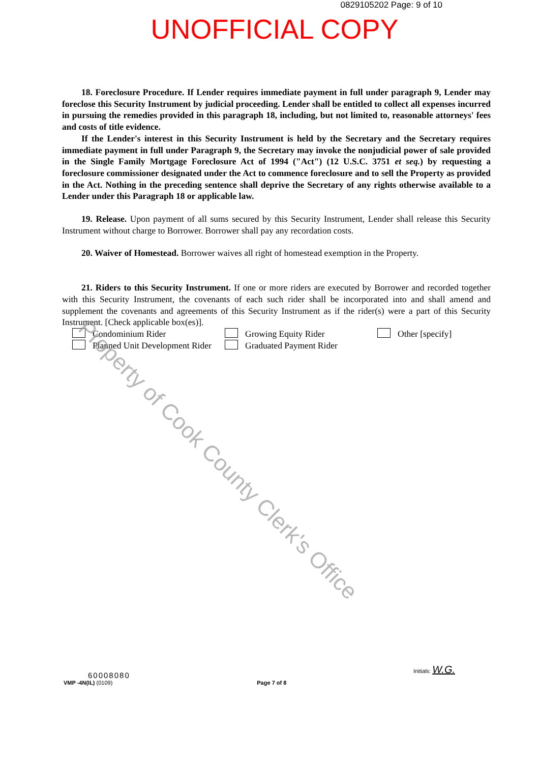0829105202 Page: 9 of 10
UNOFFICIAL COPY
18. Foreclosure Procedure. If Lender requires immediate payment in full under paragraph 9, Lender may foreclose this Security Instrument by judicial proceeding. Lender shall be entitled to collect all expenses incurred in pursuing the remedies provided in this paragraph 18, including, but not limited to, reasonable attorneys' fees and costs of title evidence.
If the Lender's interest in this Security Instrument is held by the Secretary and the Secretary requires immediate payment in full under Paragraph 9, the Secretary may invoke the nonjudicial power of sale provided in the Single Family Mortgage Foreclosure Act of 1994 ("Act") (12 U.S.C. 3751 et seq.) by requesting a foreclosure commissioner designated under the Act to commence foreclosure and to sell the Property as provided in the Act. Nothing in the preceding sentence shall deprive the Secretary of any rights otherwise available to a Lender under this Paragraph 18 or applicable law.
19. Release. Upon payment of all sums secured by this Security Instrument, Lender shall release this Security Instrument without charge to Borrower. Borrower shall pay any recordation costs.
20. Waiver of Homestead. Borrower waives all right of homestead exemption in the Property.
21. Riders to this Security Instrument. If one or more riders are executed by Borrower and recorded together with this Security Instrument, the covenants of each such rider shall be incorporated into and shall amend and supplement the covenants and agreements of this Security Instrument as if the rider(s) were a part of this Security Instrument. [Check applicable box(es)].
Condominium Rider
Growing Equity Rider
Other [specify]
Planned Unit Development Rider
Graduated Payment Rider
Property of Cook County Clerk's Office
60008080
VMP -4N(IL) (0109)
Page 7 of 8
Initials: W.G.